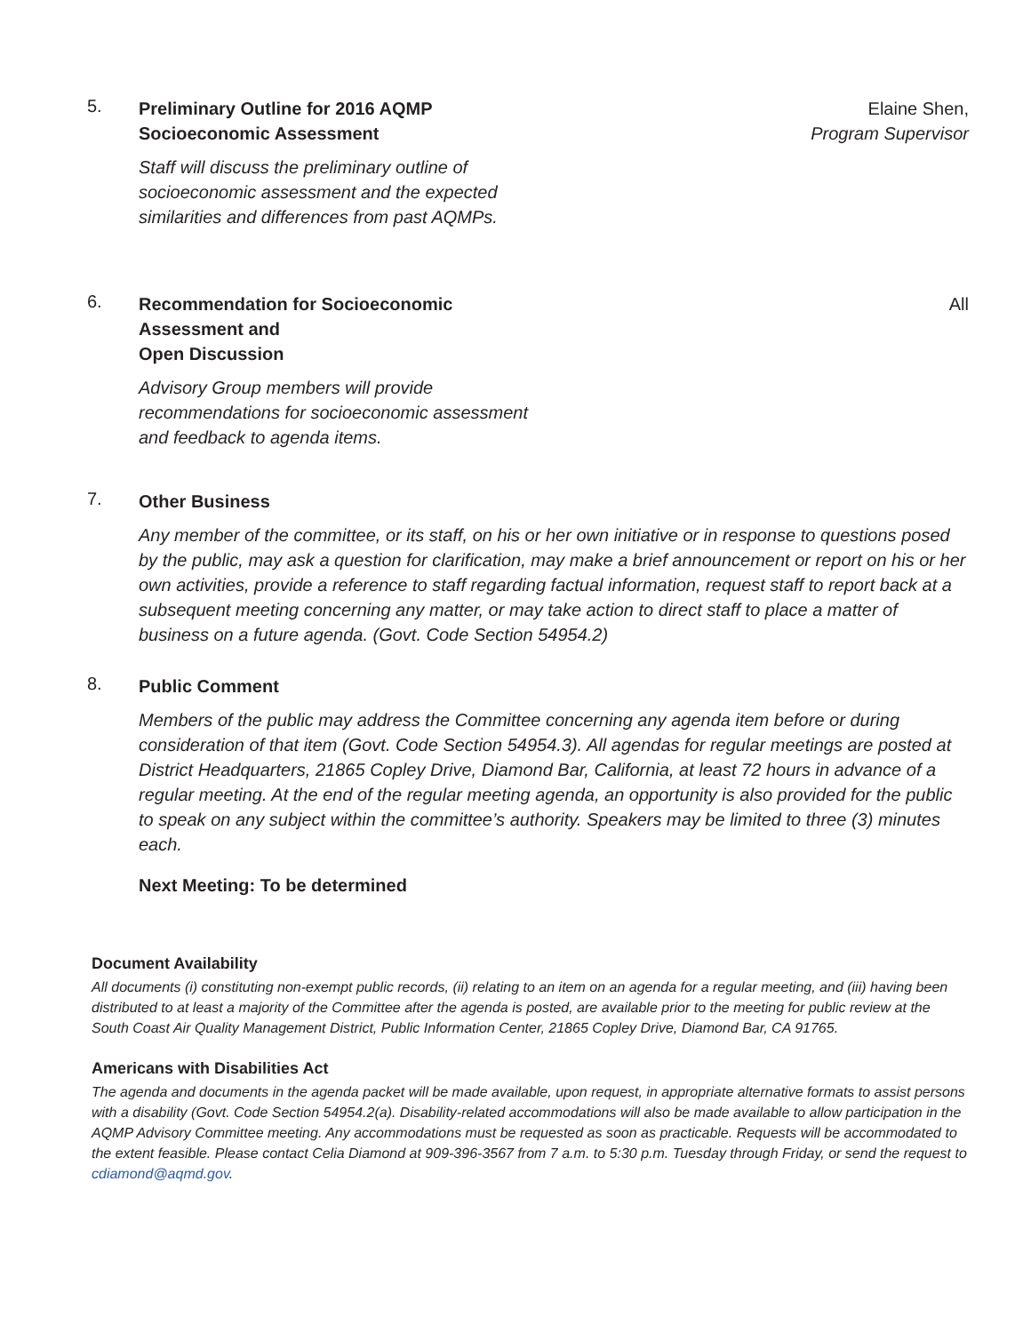5.
Preliminary Outline for 2016 AQMP Socioeconomic Assessment
Staff will discuss the preliminary outline of socioeconomic assessment and the expected similarities and differences from past AQMPs.
Elaine Shen,
Program Supervisor
6.
Recommendation for Socioeconomic Assessment and
Open Discussion
Advisory Group members will provide recommendations for socioeconomic assessment and feedback to agenda items.
All
7.
Other Business
Any member of the committee, or its staff, on his or her own initiative or in response to questions posed by the public, may ask a question for clarification, may make a brief announcement or report on his or her own activities, provide a reference to staff regarding factual information, request staff to report back at a subsequent meeting concerning any matter, or may take action to direct staff to place a matter of business on a future agenda. (Govt. Code Section 54954.2)
8.
Public Comment
Members of the public may address the Committee concerning any agenda item before or during consideration of that item (Govt. Code Section 54954.3). All agendas for regular meetings are posted at District Headquarters, 21865 Copley Drive, Diamond Bar, California, at least 72 hours in advance of a regular meeting. At the end of the regular meeting agenda, an opportunity is also provided for the public to speak on any subject within the committee’s authority. Speakers may be limited to three (3) minutes each.
Next Meeting: To be determined
Document Availability
All documents (i) constituting non-exempt public records, (ii) relating to an item on an agenda for a regular meeting, and (iii) having been distributed to at least a majority of the Committee after the agenda is posted, are available prior to the meeting for public review at the South Coast Air Quality Management District, Public Information Center, 21865 Copley Drive, Diamond Bar, CA 91765.
Americans with Disabilities Act
The agenda and documents in the agenda packet will be made available, upon request, in appropriate alternative formats to assist persons with a disability (Govt. Code Section 54954.2(a). Disability-related accommodations will also be made available to allow participation in the AQMP Advisory Committee meeting. Any accommodations must be requested as soon as practicable. Requests will be accommodated to the extent feasible. Please contact Celia Diamond at 909-396-3567 from 7 a.m. to 5:30 p.m. Tuesday through Friday, or send the request to cdiamond@aqmd.gov.